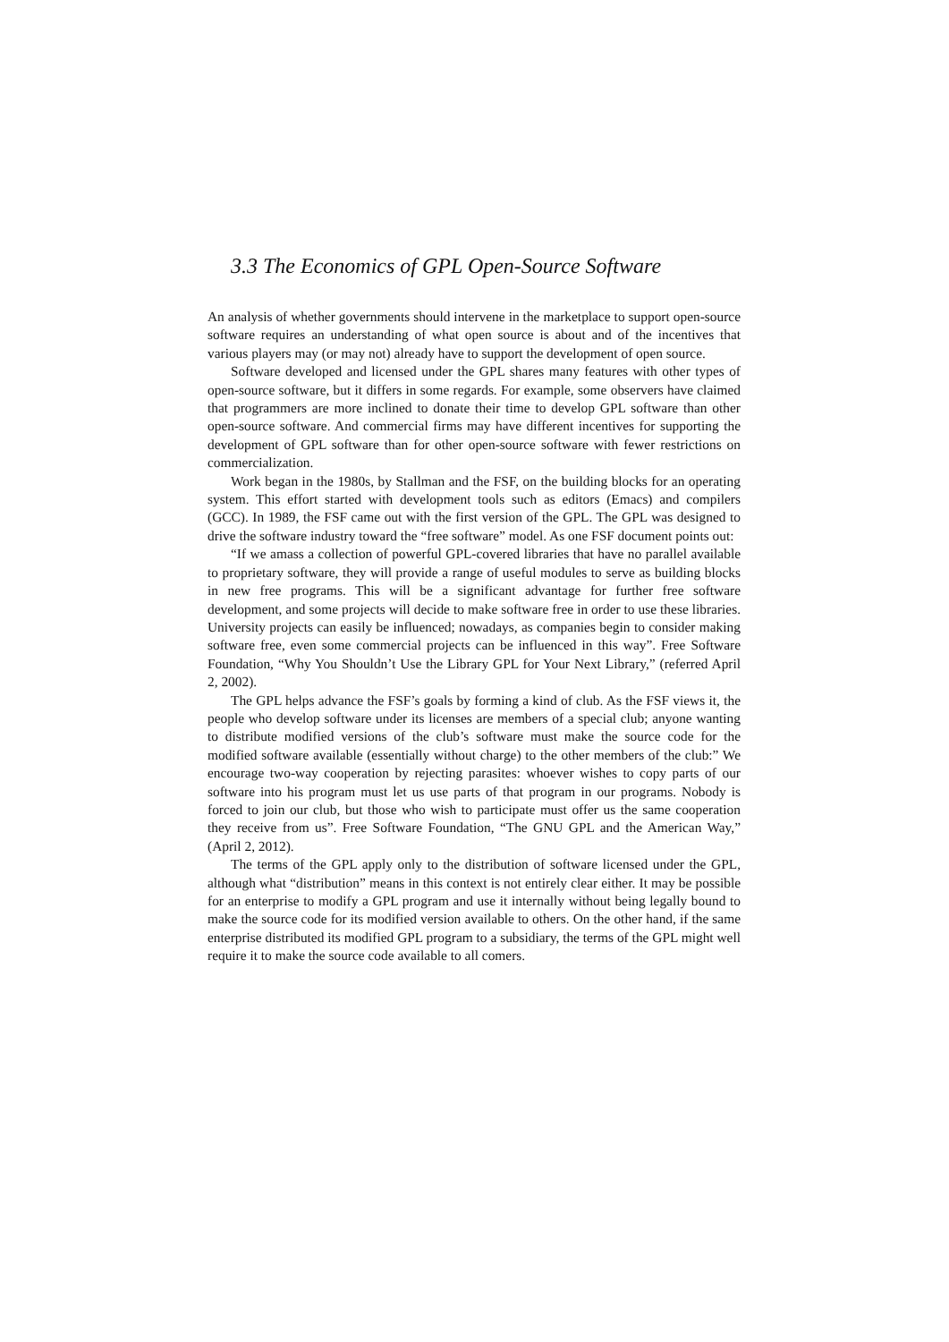3.3 The Economics of GPL Open-Source Software
An analysis of whether governments should intervene in the marketplace to support open-source software requires an understanding of what open source is about and of the incentives that various players may (or may not) already have to support the development of open source.
Software developed and licensed under the GPL shares many features with other types of open-source software, but it differs in some regards. For example, some observers have claimed that programmers are more inclined to donate their time to develop GPL software than other open-source software. And commercial firms may have different incentives for supporting the development of GPL software than for other open-source software with fewer restrictions on commercialization.
Work began in the 1980s, by Stallman and the FSF, on the building blocks for an operating system. This effort started with development tools such as editors (Emacs) and compilers (GCC). In 1989, the FSF came out with the first version of the GPL. The GPL was designed to drive the software industry toward the “free software” model. As one FSF document points out:
“If we amass a collection of powerful GPL-covered libraries that have no parallel available to proprietary software, they will provide a range of useful modules to serve as building blocks in new free programs. This will be a significant advantage for further free software development, and some projects will decide to make software free in order to use these libraries. University projects can easily be influenced; nowadays, as companies begin to consider making software free, even some commercial projects can be influenced in this way”. Free Software Foundation, “Why You Shouldn’t Use the Library GPL for Your Next Library,” (referred April 2, 2002).
The GPL helps advance the FSF’s goals by forming a kind of club. As the FSF views it, the people who develop software under its licenses are members of a special club; anyone wanting to distribute modified versions of the club’s software must make the source code for the modified software available (essentially without charge) to the other members of the club:” We encourage two-way cooperation by rejecting parasites: whoever wishes to copy parts of our software into his program must let us use parts of that program in our programs. Nobody is forced to join our club, but those who wish to participate must offer us the same cooperation they receive from us”. Free Software Foundation, “The GNU GPL and the American Way,” (April 2, 2012).
The terms of the GPL apply only to the distribution of software licensed under the GPL, although what “distribution” means in this context is not entirely clear either. It may be possible for an enterprise to modify a GPL program and use it internally without being legally bound to make the source code for its modified version available to others. On the other hand, if the same enterprise distributed its modified GPL program to a subsidiary, the terms of the GPL might well require it to make the source code available to all comers.